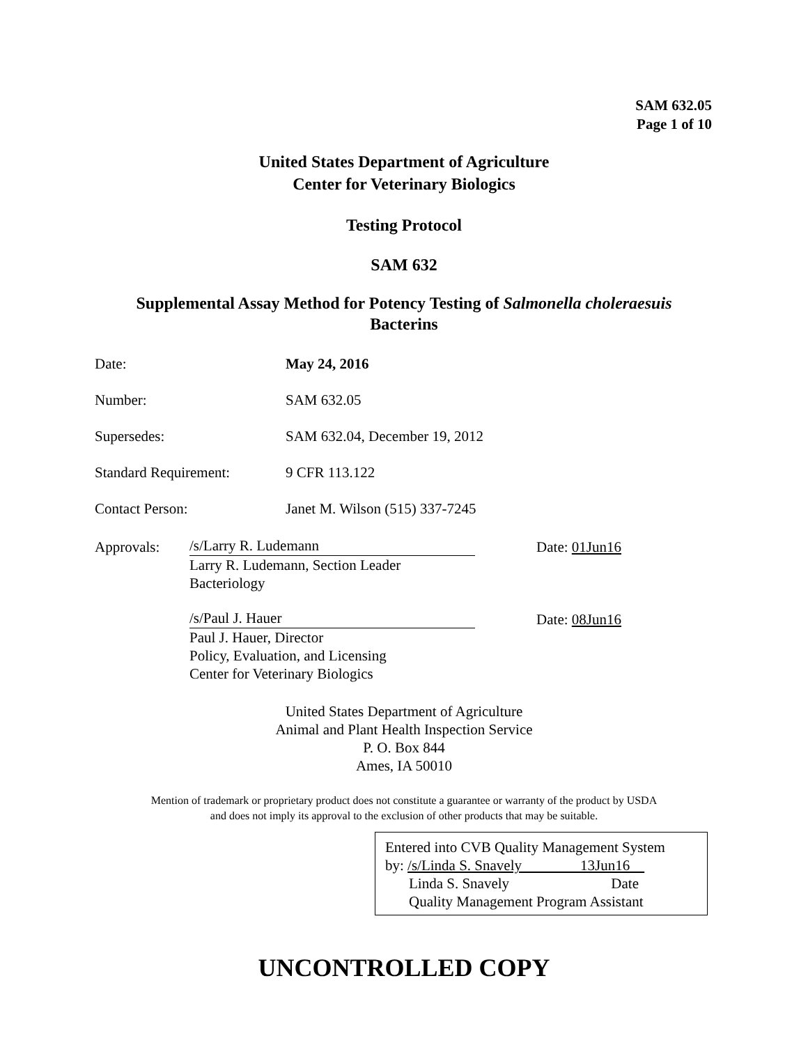SAM 632.05
Page 1 of 10
United States Department of Agriculture
Center for Veterinary Biologics
Testing Protocol
SAM 632
Supplemental Assay Method for Potency Testing of Salmonella choleraesuis
Bacterins
| Date: | May 24, 2016 |
| Number: | SAM 632.05 |
| Supersedes: | SAM 632.04, December 19, 2012 |
| Standard Requirement: | 9 CFR 113.122 |
| Contact Person: | Janet M. Wilson (515) 337-7245 |
Approvals:
/s/Larry R. Ludemann Date: 01Jun16
Larry R. Ludemann, Section Leader
Bacteriology
/s/Paul J. Hauer Date: 08Jun16
Paul J. Hauer, Director
Policy, Evaluation, and Licensing
Center for Veterinary Biologics
United States Department of Agriculture
Animal and Plant Health Inspection Service
P. O. Box 844
Ames, IA 50010
Mention of trademark or proprietary product does not constitute a guarantee or warranty of the product by USDA
and does not imply its approval to the exclusion of other products that may be suitable.
Entered into CVB Quality Management System
by: /s/Linda S. Snavely 13Jun16
Linda S. Snavely Date
Quality Management Program Assistant
UNCONTROLLED COPY